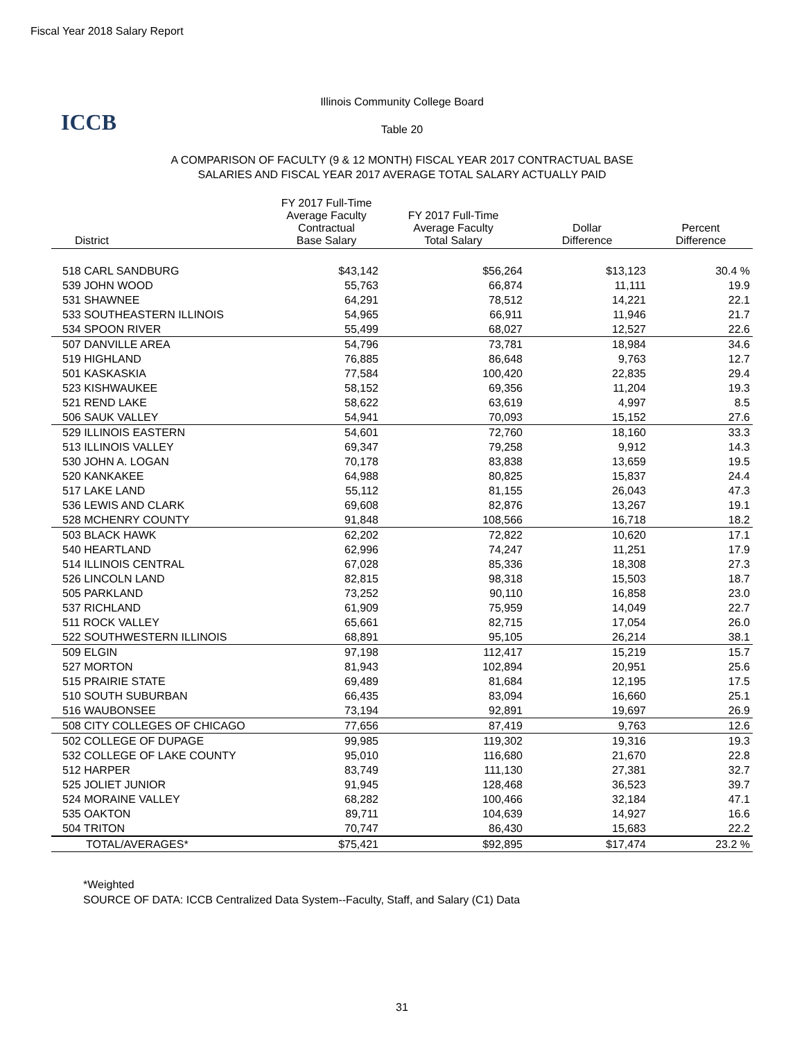Fiscal Year 2018 Salary Report
ICCB
Illinois Community College Board
Table 20
A COMPARISON OF FACULTY (9 & 12 MONTH) FISCAL YEAR 2017 CONTRACTUAL BASE
SALARIES AND FISCAL YEAR 2017 AVERAGE TOTAL SALARY ACTUALLY PAID
| District | FY 2017 Full-Time Average Faculty Contractual Base Salary | FY 2017 Full-Time Average Faculty Total Salary | Dollar Difference | Percent Difference |
| --- | --- | --- | --- | --- |
| 518 CARL SANDBURG | $43,142 | $56,264 | $13,123 | 30.4 % |
| 539 JOHN WOOD | 55,763 | 66,874 | 11,111 | 19.9 |
| 531 SHAWNEE | 64,291 | 78,512 | 14,221 | 22.1 |
| 533 SOUTHEASTERN ILLINOIS | 54,965 | 66,911 | 11,946 | 21.7 |
| 534 SPOON RIVER | 55,499 | 68,027 | 12,527 | 22.6 |
| 507 DANVILLE AREA | 54,796 | 73,781 | 18,984 | 34.6 |
| 519 HIGHLAND | 76,885 | 86,648 | 9,763 | 12.7 |
| 501 KASKASKIA | 77,584 | 100,420 | 22,835 | 29.4 |
| 523 KISHWAUKEE | 58,152 | 69,356 | 11,204 | 19.3 |
| 521 REND LAKE | 58,622 | 63,619 | 4,997 | 8.5 |
| 506 SAUK VALLEY | 54,941 | 70,093 | 15,152 | 27.6 |
| 529 ILLINOIS EASTERN | 54,601 | 72,760 | 18,160 | 33.3 |
| 513 ILLINOIS VALLEY | 69,347 | 79,258 | 9,912 | 14.3 |
| 530 JOHN A. LOGAN | 70,178 | 83,838 | 13,659 | 19.5 |
| 520 KANKAKEE | 64,988 | 80,825 | 15,837 | 24.4 |
| 517 LAKE LAND | 55,112 | 81,155 | 26,043 | 47.3 |
| 536 LEWIS AND CLARK | 69,608 | 82,876 | 13,267 | 19.1 |
| 528 MCHENRY COUNTY | 91,848 | 108,566 | 16,718 | 18.2 |
| 503 BLACK HAWK | 62,202 | 72,822 | 10,620 | 17.1 |
| 540 HEARTLAND | 62,996 | 74,247 | 11,251 | 17.9 |
| 514 ILLINOIS CENTRAL | 67,028 | 85,336 | 18,308 | 27.3 |
| 526 LINCOLN LAND | 82,815 | 98,318 | 15,503 | 18.7 |
| 505 PARKLAND | 73,252 | 90,110 | 16,858 | 23.0 |
| 537 RICHLAND | 61,909 | 75,959 | 14,049 | 22.7 |
| 511 ROCK VALLEY | 65,661 | 82,715 | 17,054 | 26.0 |
| 522 SOUTHWESTERN ILLINOIS | 68,891 | 95,105 | 26,214 | 38.1 |
| 509 ELGIN | 97,198 | 112,417 | 15,219 | 15.7 |
| 527 MORTON | 81,943 | 102,894 | 20,951 | 25.6 |
| 515 PRAIRIE STATE | 69,489 | 81,684 | 12,195 | 17.5 |
| 510 SOUTH SUBURBAN | 66,435 | 83,094 | 16,660 | 25.1 |
| 516 WAUBONSEE | 73,194 | 92,891 | 19,697 | 26.9 |
| 508 CITY COLLEGES OF CHICAGO | 77,656 | 87,419 | 9,763 | 12.6 |
| 502 COLLEGE OF DUPAGE | 99,985 | 119,302 | 19,316 | 19.3 |
| 532 COLLEGE OF LAKE COUNTY | 95,010 | 116,680 | 21,670 | 22.8 |
| 512 HARPER | 83,749 | 111,130 | 27,381 | 32.7 |
| 525 JOLIET JUNIOR | 91,945 | 128,468 | 36,523 | 39.7 |
| 524 MORAINE VALLEY | 68,282 | 100,466 | 32,184 | 47.1 |
| 535 OAKTON | 89,711 | 104,639 | 14,927 | 16.6 |
| 504 TRITON | 70,747 | 86,430 | 15,683 | 22.2 |
| TOTAL/AVERAGES* | $75,421 | $92,895 | $17,474 | 23.2 % |
*Weighted
SOURCE OF DATA: ICCB Centralized Data System--Faculty, Staff, and Salary (C1) Data
31